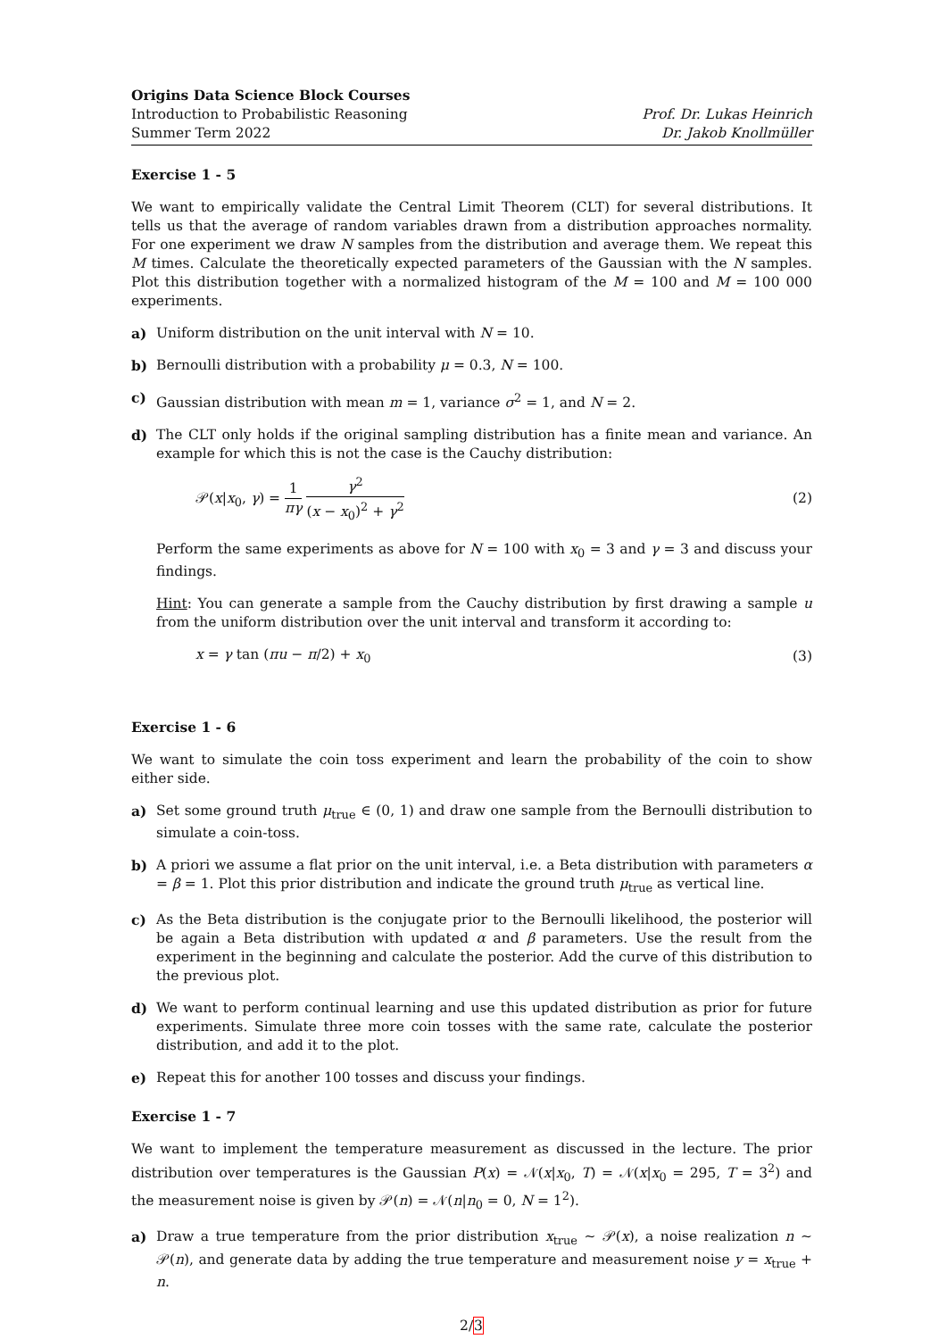Origins Data Science Block Courses
Introduction to Probabilistic Reasoning
Summer Term 2022
Prof. Dr. Lukas Heinrich
Dr. Jakob Knollmüller
Exercise 1 - 5
We want to empirically validate the Central Limit Theorem (CLT) for several distributions. It tells us that the average of random variables drawn from a distribution approaches normality. For one experiment we draw N samples from the distribution and average them. We repeat this M times. Calculate the theoretically expected parameters of the Gaussian with the N samples. Plot this distribution together with a normalized histogram of the M = 100 and M = 100 000 experiments.
a) Uniform distribution on the unit interval with N = 10.
b) Bernoulli distribution with a probability μ = 0.3, N = 100.
c) Gaussian distribution with mean m = 1, variance σ<sup>2</sup> = 1, and N = 2.
d) The CLT only holds if the original sampling distribution has a finite mean and variance. An example for which this is not the case is the Cauchy distribution:
𝒫(x|x<sub>0</sub>, γ) = 1 πγ γ<sup>2</sup> (x − x<sub>0</sub>)<sup>2</sup> + γ<sup>2</sup> (2)
Perform the same experiments as above for N = 100 with x<sub>0</sub> = 3 and γ = 3 and discuss your findings.
Hint: You can generate a sample from the Cauchy distribution by first drawing a sample u from the uniform distribution over the unit interval and transform it according to:
x = γ tan (πu − π/2) + x<sub>0</sub> (3)
Exercise 1 - 6
We want to simulate the coin toss experiment and learn the probability of the coin to show either side.
a) Set some ground truth μ<sub>true</sub> ∈ (0, 1) and draw one sample from the Bernoulli distribution to simulate a coin-toss.
b) A priori we assume a flat prior on the unit interval, i.e. a Beta distribution with parameters α = β = 1. Plot this prior distribution and indicate the ground truth μ<sub>true</sub> as vertical line.
c) As the Beta distribution is the conjugate prior to the Bernoulli likelihood, the posterior will be again a Beta distribution with updated α and β parameters. Use the result from the experiment in the beginning and calculate the posterior. Add the curve of this distribution to the previous plot.
d) We want to perform continual learning and use this updated distribution as prior for future experiments. Simulate three more coin tosses with the same rate, calculate the posterior distribution, and add it to the plot.
e) Repeat this for another 100 tosses and discuss your findings.
Exercise 1 - 7
We want to implement the temperature measurement as discussed in the lecture. The prior distribution over temperatures is the Gaussian P(x) = 𝒩(x|x<sub>0</sub>, T) = 𝒩(x|x<sub>0</sub> = 295, T = 3<sup>2</sup>) and the measurement noise is given by 𝒫(n) = 𝒩(n|n<sub>0</sub> = 0, N = 1<sup>2</sup>).
a) Draw a true temperature from the prior distribution x<sub>true</sub> ∼ 𝒫(x), a noise realization n ∼ 𝒫(n), and generate data by adding the true temperature and measurement noise y = x<sub>true</sub> + n.
2/3